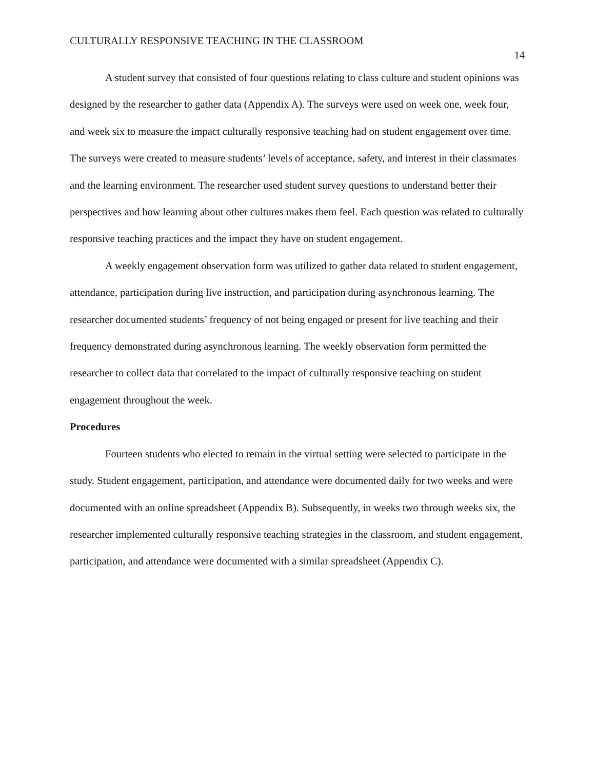CULTURALLY RESPONSIVE TEACHING IN THE CLASSROOM 14
A student survey that consisted of four questions relating to class culture and student opinions was designed by the researcher to gather data (Appendix A). The surveys were used on week one, week four, and week six to measure the impact culturally responsive teaching had on student engagement over time. The surveys were created to measure students’ levels of acceptance, safety, and interest in their classmates and the learning environment. The researcher used student survey questions to understand better their perspectives and how learning about other cultures makes them feel. Each question was related to culturally responsive teaching practices and the impact they have on student engagement.
A weekly engagement observation form was utilized to gather data related to student engagement, attendance, participation during live instruction, and participation during asynchronous learning. The researcher documented students’ frequency of not being engaged or present for live teaching and their frequency demonstrated during asynchronous learning. The weekly observation form permitted the researcher to collect data that correlated to the impact of culturally responsive teaching on student engagement throughout the week.
Procedures
Fourteen students who elected to remain in the virtual setting were selected to participate in the study. Student engagement, participation, and attendance were documented daily for two weeks and were documented with an online spreadsheet (Appendix B). Subsequently, in weeks two through weeks six, the researcher implemented culturally responsive teaching strategies in the classroom, and student engagement, participation, and attendance were documented with a similar spreadsheet (Appendix C).